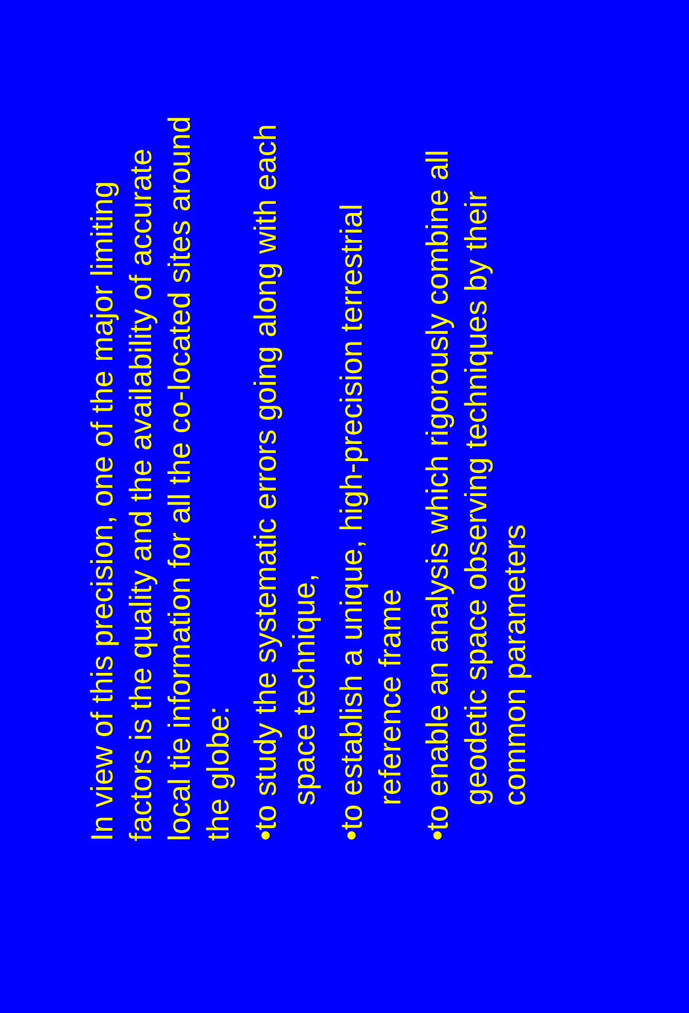In view of this precision, one of the major limiting factors is the quality and the availability of accurate local tie information for all the co-located sites around the globe:
• to study the systematic errors going along with each space technique,
• to establish a unique, high-precision terrestrial reference frame
• to enable an analysis which rigorously combine all geodetic space observing techniques by their common parameters